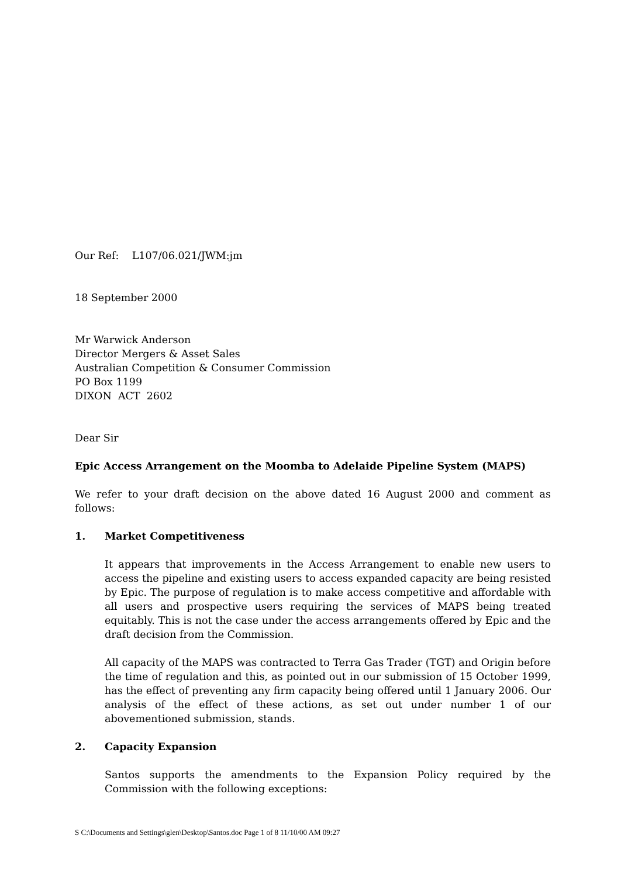Our Ref: L107/06.021/JWM:jm
18 September 2000
Mr Warwick Anderson
Director Mergers & Asset Sales
Australian Competition & Consumer Commission
PO Box 1199
DIXON ACT 2602
Dear Sir
Epic Access Arrangement on the Moomba to Adelaide Pipeline System (MAPS)
We refer to your draft decision on the above dated 16 August 2000 and comment as follows:
1. Market Competitiveness
It appears that improvements in the Access Arrangement to enable new users to access the pipeline and existing users to access expanded capacity are being resisted by Epic. The purpose of regulation is to make access competitive and affordable with all users and prospective users requiring the services of MAPS being treated equitably. This is not the case under the access arrangements offered by Epic and the draft decision from the Commission.
All capacity of the MAPS was contracted to Terra Gas Trader (TGT) and Origin before the time of regulation and this, as pointed out in our submission of 15 October 1999, has the effect of preventing any firm capacity being offered until 1 January 2006. Our analysis of the effect of these actions, as set out under number 1 of our abovementioned submission, stands.
2. Capacity Expansion
Santos supports the amendments to the Expansion Policy required by the Commission with the following exceptions:
S C:\Documents and Settings\glen\Desktop\Santos.doc Page 1 of 8 11/10/00 AM 09:27